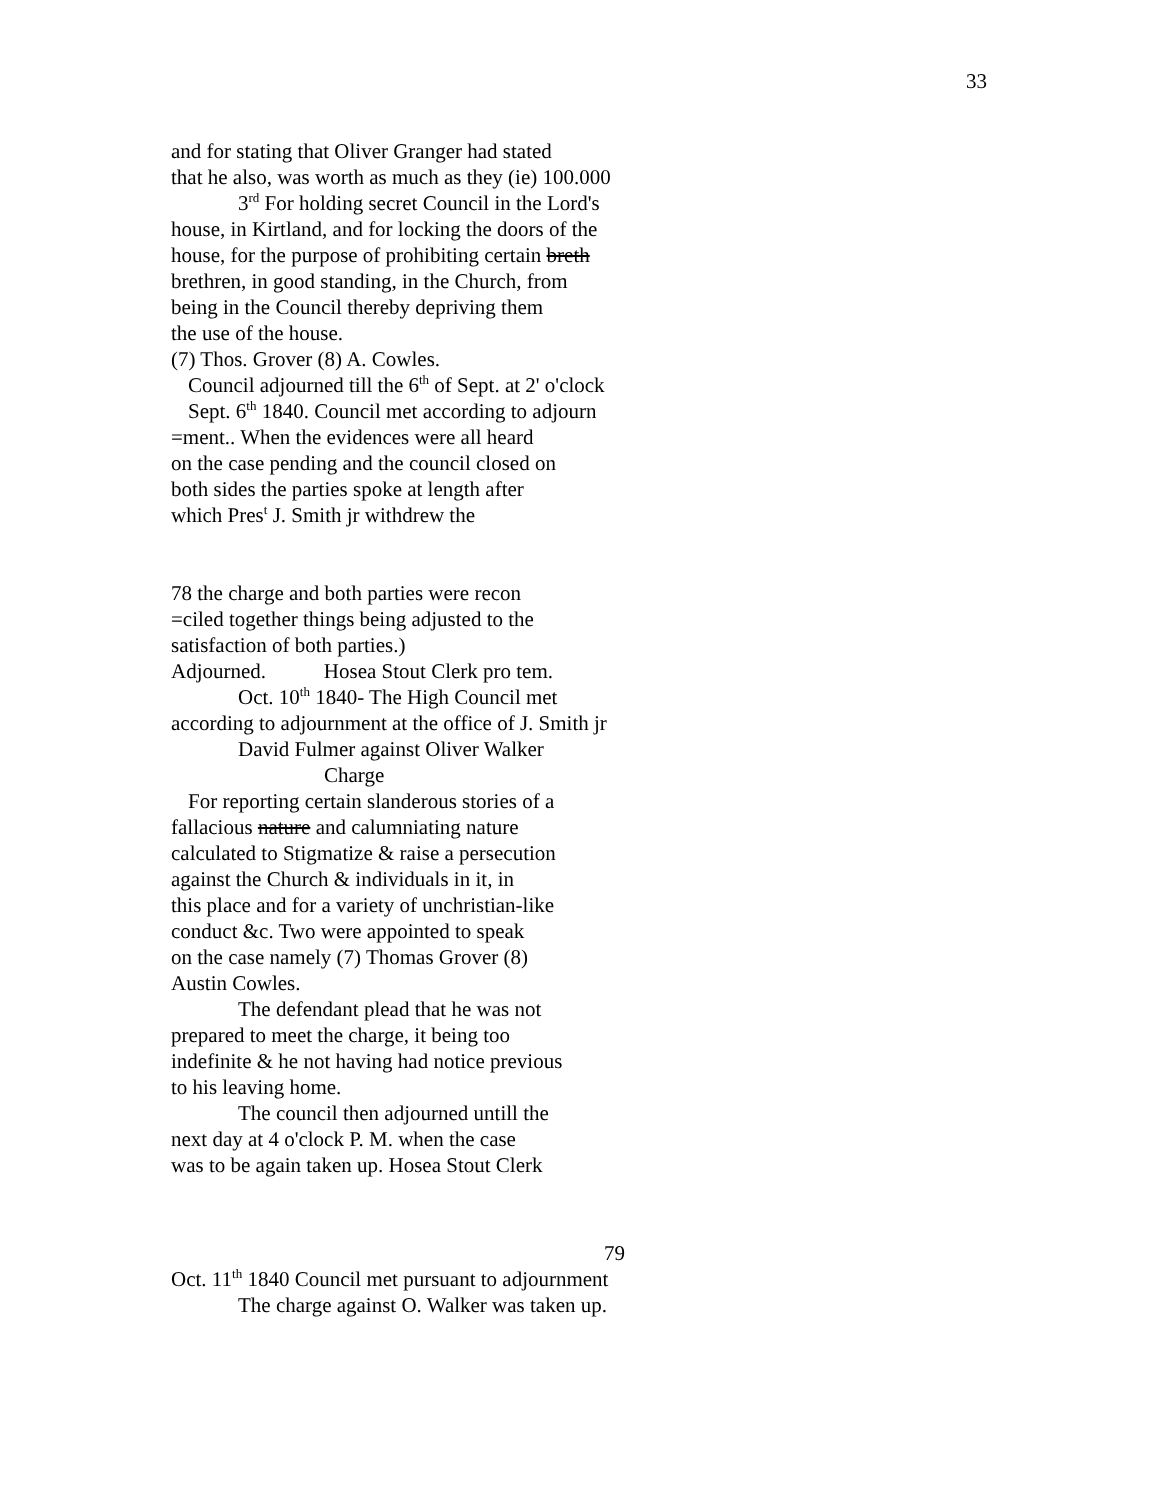33
and for stating that Oliver Granger had stated
that he also, was worth as much as they (ie) 100.000
3<sup>rd</sup> For holding secret Council in the Lord's
house, in Kirtland, and for locking the doors of the
house, for the purpose of prohibiting certain breth
brethren, in good standing, in the Church, from
being in the Council thereby depriving them
the use of the house.
(7) Thos. Grover (8) A. Cowles.
Council adjourned till the 6<sup>th</sup> of Sept. at 2' o'clock
Sept. 6<sup>th</sup> 1840. Council met according to adjourn
=ment.. When the evidences were all heard
on the case pending and the council closed on
both sides the parties spoke at length after
which Pres<sup>t</sup> J. Smith jr withdrew the
78 the charge and both parties were recon
=ciled together things being adjusted to the
satisfaction of both parties.)
Adjourned. Hosea Stout Clerk pro tem.
Oct. 10<sup>th</sup> 1840- The High Council met
according to adjournment at the office of J. Smith jr
David Fulmer against Oliver Walker
Charge
For reporting certain slanderous stories of a
fallacious nature and calumniating nature
calculated to Stigmatize & raise a persecution
against the Church & individuals in it, in
this place and for a variety of unchristian-like
conduct &c. Two were appointed to speak
on the case namely (7) Thomas Grover (8)
Austin Cowles.
The defendant plead that he was not
prepared to meet the charge, it being too
indefinite & he not having had notice previous
to his leaving home.
The council then adjourned untill the
next day at 4 o'clock P. M. when the case
was to be again taken up. Hosea Stout Clerk
79
Oct. 11<sup>th</sup> 1840 Council met pursuant to adjournment
The charge against O. Walker was taken up.